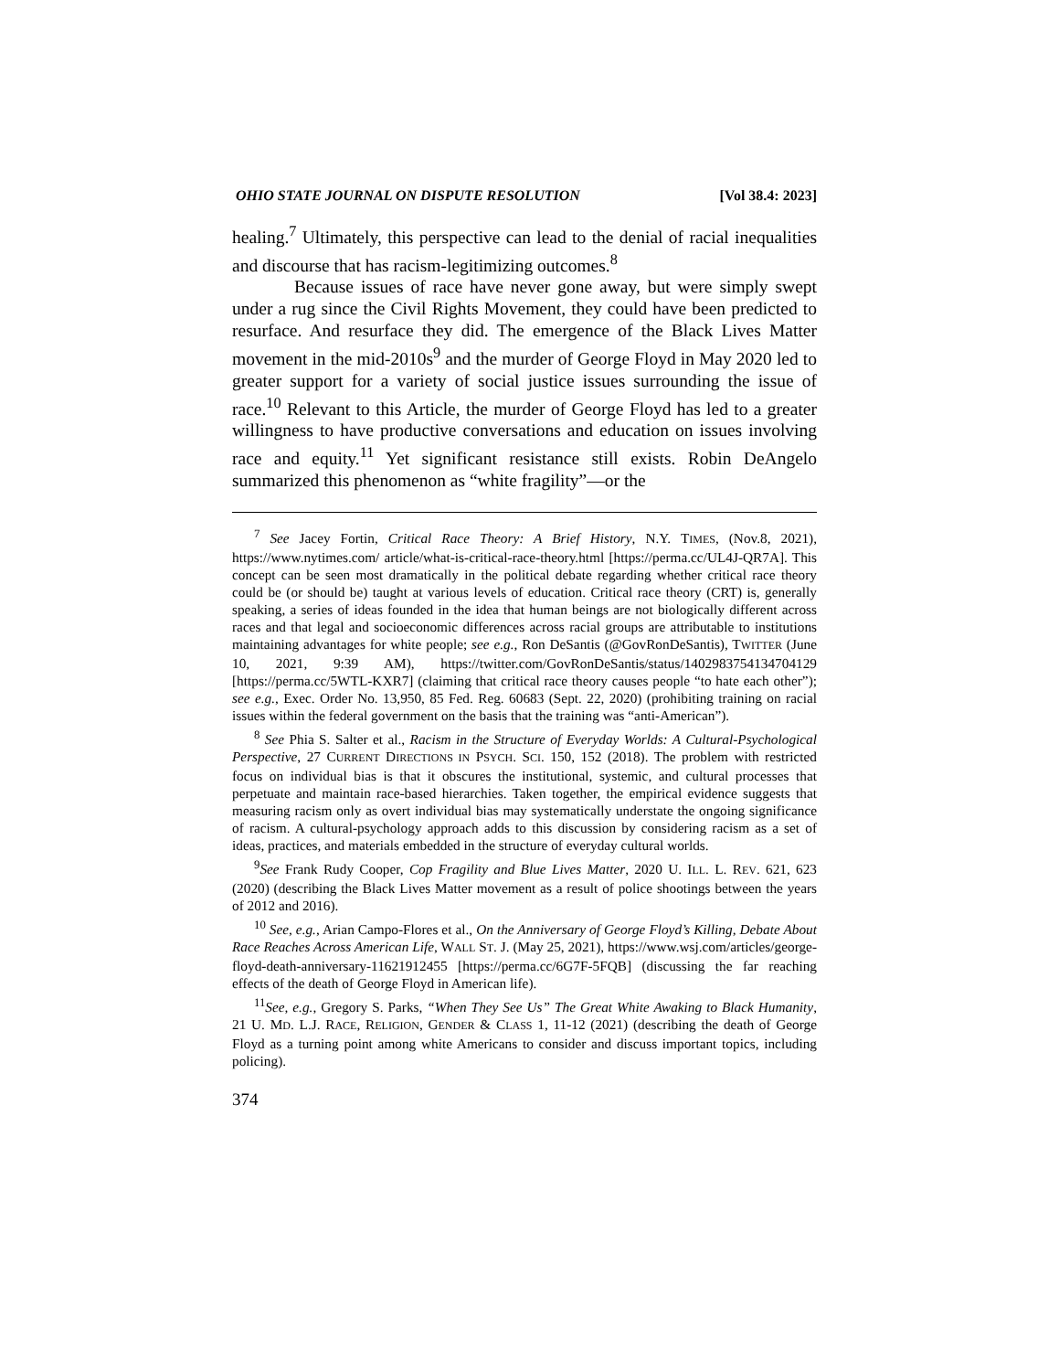OHIO STATE JOURNAL ON DISPUTE RESOLUTION [Vol 38.4: 2023]
healing.<sup>7</sup> Ultimately, this perspective can lead to the denial of racial inequalities and discourse that has racism-legitimizing outcomes.<sup>8</sup>
Because issues of race have never gone away, but were simply swept under a rug since the Civil Rights Movement, they could have been predicted to resurface. And resurface they did. The emergence of the Black Lives Matter movement in the mid-2010s<sup>9</sup> and the murder of George Floyd in May 2020 led to greater support for a variety of social justice issues surrounding the issue of race.<sup>10</sup> Relevant to this Article, the murder of George Floyd has led to a greater willingness to have productive conversations and education on issues involving race and equity.<sup>11</sup> Yet significant resistance still exists. Robin DeAngelo summarized this phenomenon as “white fragility”—or the
<sup>7</sup> See Jacey Fortin, Critical Race Theory: A Brief History, N.Y. TIMES, (Nov.8, 2021), https://www.nytimes.com/ article/what-is-critical-race-theory.html [https://perma.cc/UL4J-QR7A]. This concept can be seen most dramatically in the political debate regarding whether critical race theory could be (or should be) taught at various levels of education. Critical race theory (CRT) is, generally speaking, a series of ideas founded in the idea that human beings are not biologically different across races and that legal and socioeconomic differences across racial groups are attributable to institutions maintaining advantages for white people; see e.g., Ron DeSantis (@GovRonDeSantis), TWITTER (June 10, 2021, 9:39 AM), https://twitter.com/GovRonDeSantis/status/1402983754134704129 [https://perma.cc/5WTL-KXR7] (claiming that critical race theory causes people “to hate each other”); see e.g., Exec. Order No. 13,950, 85 Fed. Reg. 60683 (Sept. 22, 2020) (prohibiting training on racial issues within the federal government on the basis that the training was “anti-American”).
<sup>8</sup> See Phia S. Salter et al., Racism in the Structure of Everyday Worlds: A Cultural-Psychological Perspective, 27 CURRENT DIRECTIONS IN PSYCH. SCI. 150, 152 (2018). The problem with restricted focus on individual bias is that it obscures the institutional, systemic, and cultural processes that perpetuate and maintain race-based hierarchies. Taken together, the empirical evidence suggests that measuring racism only as overt individual bias may systematically understate the ongoing significance of racism. A cultural-psychology approach adds to this discussion by considering racism as a set of ideas, practices, and materials embedded in the structure of everyday cultural worlds.
<sup>9</sup> See Frank Rudy Cooper, Cop Fragility and Blue Lives Matter, 2020 U. ILL. L. REV. 621, 623 (2020) (describing the Black Lives Matter movement as a result of police shootings between the years of 2012 and 2016).
<sup>10</sup> See, e.g., Arian Campo-Flores et al., On the Anniversary of George Floyd’s Killing, Debate About Race Reaches Across American Life, WALL ST. J. (May 25, 2021), https://www.wsj.com/articles/george-floyd-death-anniversary-11621912455 [https://perma.cc/6G7F-5FQB] (discussing the far reaching effects of the death of George Floyd in American life).
<sup>11</sup> See, e.g., Gregory S. Parks, “When They See Us” The Great White Awaking to Black Humanity, 21 U. MD. L.J. RACE, RELIGION, GENDER & CLASS 1, 11-12 (2021) (describing the death of George Floyd as a turning point among white Americans to consider and discuss important topics, including policing).
374